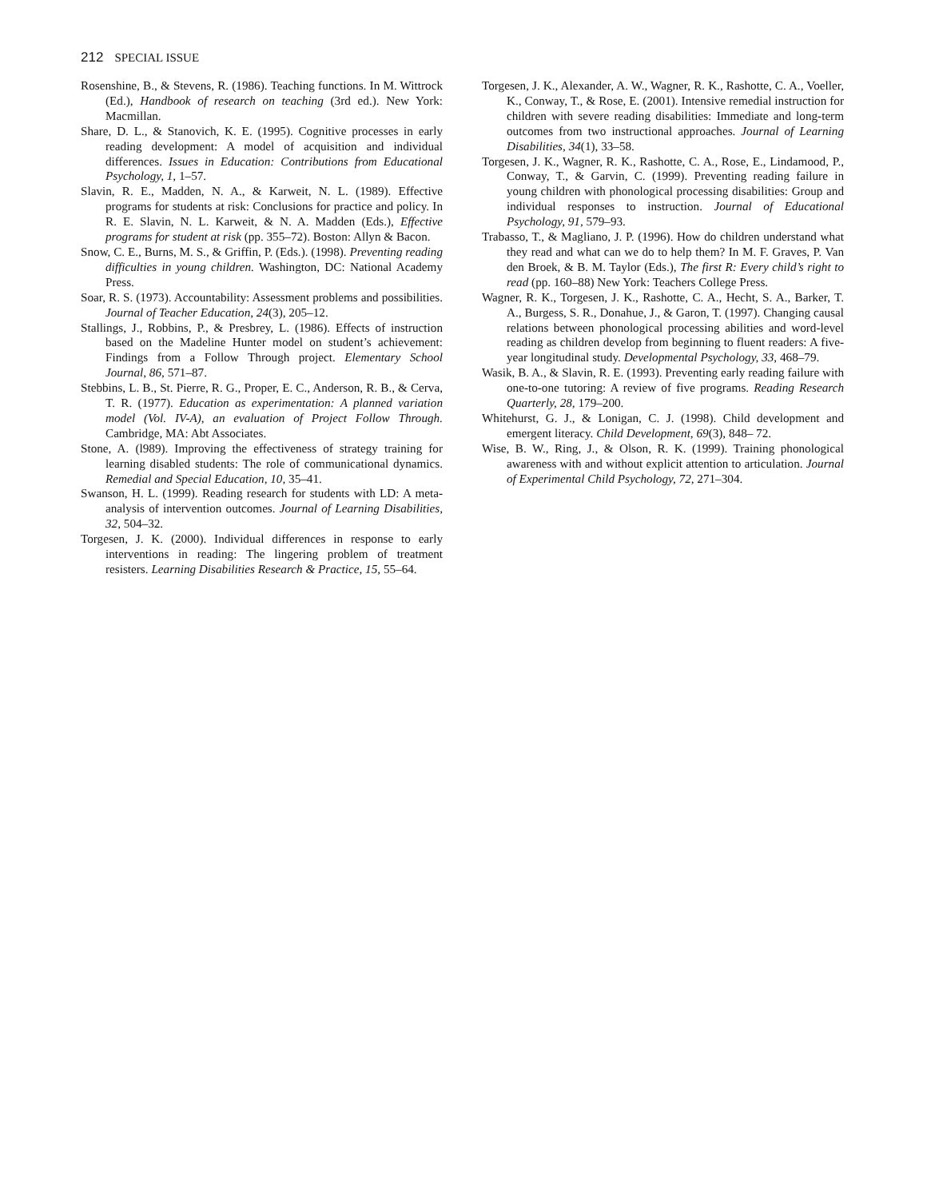212 SPECIAL ISSUE
Rosenshine, B., & Stevens, R. (1986). Teaching functions. In M. Wittrock (Ed.), Handbook of research on teaching (3rd ed.). New York: Macmillan.
Share, D. L., & Stanovich, K. E. (1995). Cognitive processes in early reading development: A model of acquisition and individual differences. Issues in Education: Contributions from Educational Psychology, 1, 1–57.
Slavin, R. E., Madden, N. A., & Karweit, N. L. (1989). Effective programs for students at risk: Conclusions for practice and policy. In R. E. Slavin, N. L. Karweit, & N. A. Madden (Eds.), Effective programs for student at risk (pp. 355–72). Boston: Allyn & Bacon.
Snow, C. E., Burns, M. S., & Griffin, P. (Eds.). (1998). Preventing reading difficulties in young children. Washington, DC: National Academy Press.
Soar, R. S. (1973). Accountability: Assessment problems and possibilities. Journal of Teacher Education, 24(3), 205–12.
Stallings, J., Robbins, P., & Presbrey, L. (1986). Effects of instruction based on the Madeline Hunter model on student’s achievement: Findings from a Follow Through project. Elementary School Journal, 86, 571–87.
Stebbins, L. B., St. Pierre, R. G., Proper, E. C., Anderson, R. B., & Cerva, T. R. (1977). Education as experimentation: A planned variation model (Vol. IV-A), an evaluation of Project Follow Through. Cambridge, MA: Abt Associates.
Stone, A. (l989). Improving the effectiveness of strategy training for learning disabled students: The role of communicational dynamics. Remedial and Special Education, 10, 35–41.
Swanson, H. L. (1999). Reading research for students with LD: A meta-analysis of intervention outcomes. Journal of Learning Disabilities, 32, 504–32.
Torgesen, J. K. (2000). Individual differences in response to early interventions in reading: The lingering problem of treatment resisters. Learning Disabilities Research & Practice, 15, 55–64.
Torgesen, J. K., Alexander, A. W., Wagner, R. K., Rashotte, C. A., Voeller, K., Conway, T., & Rose, E. (2001). Intensive remedial instruction for children with severe reading disabilities: Immediate and long-term outcomes from two instructional approaches. Journal of Learning Disabilities, 34(1), 33–58.
Torgesen, J. K., Wagner, R. K., Rashotte, C. A., Rose, E., Lindamood, P., Conway, T., & Garvin, C. (1999). Preventing reading failure in young children with phonological processing disabilities: Group and individual responses to instruction. Journal of Educational Psychology, 91, 579–93.
Trabasso, T., & Magliano, J. P. (1996). How do children understand what they read and what can we do to help them? In M. F. Graves, P. Van den Broek, & B. M. Taylor (Eds.), The first R: Every child’s right to read (pp. 160–88) New York: Teachers College Press.
Wagner, R. K., Torgesen, J. K., Rashotte, C. A., Hecht, S. A., Barker, T. A., Burgess, S. R., Donahue, J., & Garon, T. (1997). Changing causal relations between phonological processing abilities and word-level reading as children develop from beginning to fluent readers: A five-year longitudinal study. Developmental Psychology, 33, 468–79.
Wasik, B. A., & Slavin, R. E. (1993). Preventing early reading failure with one-to-one tutoring: A review of five programs. Reading Research Quarterly, 28, 179–200.
Whitehurst, G. J., & Lonigan, C. J. (1998). Child development and emergent literacy. Child Development, 69(3), 848– 72.
Wise, B. W., Ring, J., & Olson, R. K. (1999). Training phonological awareness with and without explicit attention to articulation. Journal of Experimental Child Psychology, 72, 271–304.